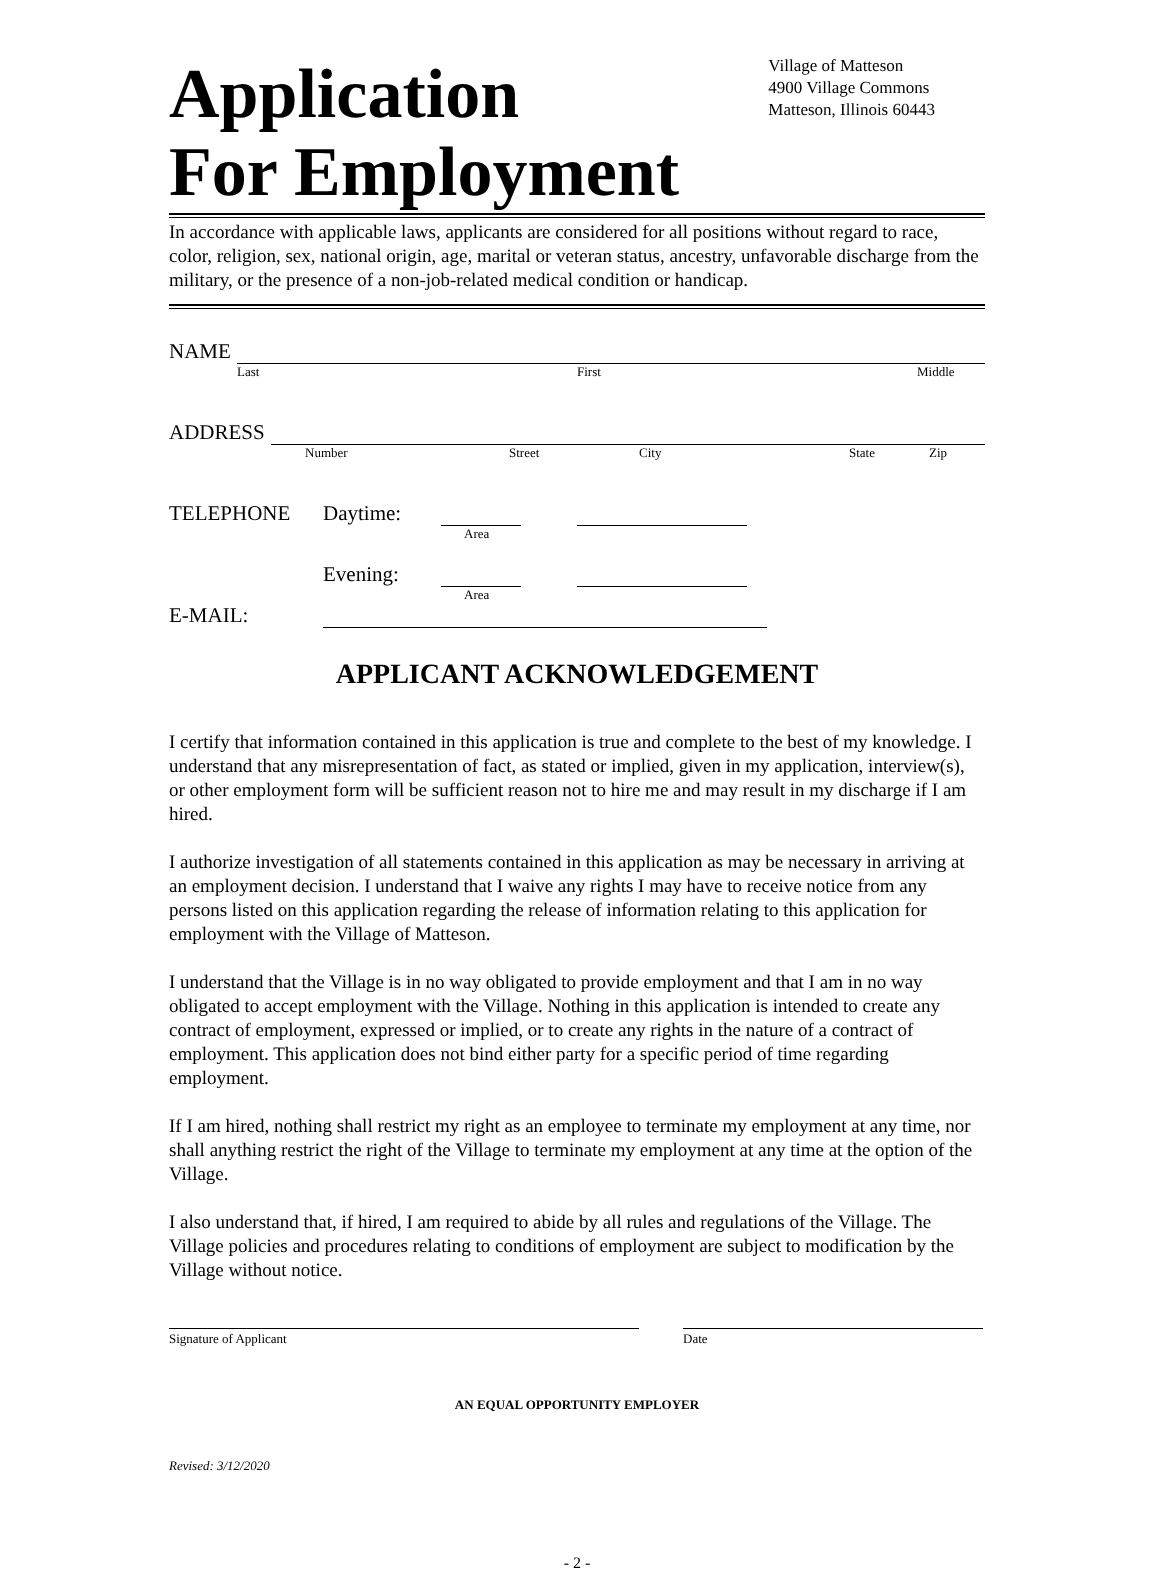Application
For Employment
Village of Matteson
4900 Village Commons
Matteson, Illinois 60443
In accordance with applicable laws, applicants are considered for all positions without regard to race, color, religion, sex, national origin, age, marital or veteran status, ancestry, unfavorable discharge from the military, or the presence of a non-job-related medical condition or handicap.
NAME
Last First Middle
ADDRESS
Number Street City State Zip
TELEPHONE Daytime:
Area
Evening:
Area
E-MAIL:
APPLICANT ACKNOWLEDGEMENT
I certify that information contained in this application is true and complete to the best of my knowledge. I understand that any misrepresentation of fact, as stated or implied, given in my application, interview(s), or other employment form will be sufficient reason not to hire me and may result in my discharge if I am hired.
I authorize investigation of all statements contained in this application as may be necessary in arriving at an employment decision. I understand that I waive any rights I may have to receive notice from any persons listed on this application regarding the release of information relating to this application for employment with the Village of Matteson.
I understand that the Village is in no way obligated to provide employment and that I am in no way obligated to accept employment with the Village. Nothing in this application is intended to create any contract of employment, expressed or implied, or to create any rights in the nature of a contract of employment. This application does not bind either party for a specific period of time regarding employment.
If I am hired, nothing shall restrict my right as an employee to terminate my employment at any time, nor shall anything restrict the right of the Village to terminate my employment at any time at the option of the Village.
I also understand that, if hired, I am required to abide by all rules and regulations of the Village. The Village policies and procedures relating to conditions of employment are subject to modification by the Village without notice.
Signature of Applicant Date
AN EQUAL OPPORTUNITY EMPLOYER
Revised: 3/12/2020
- 2 -